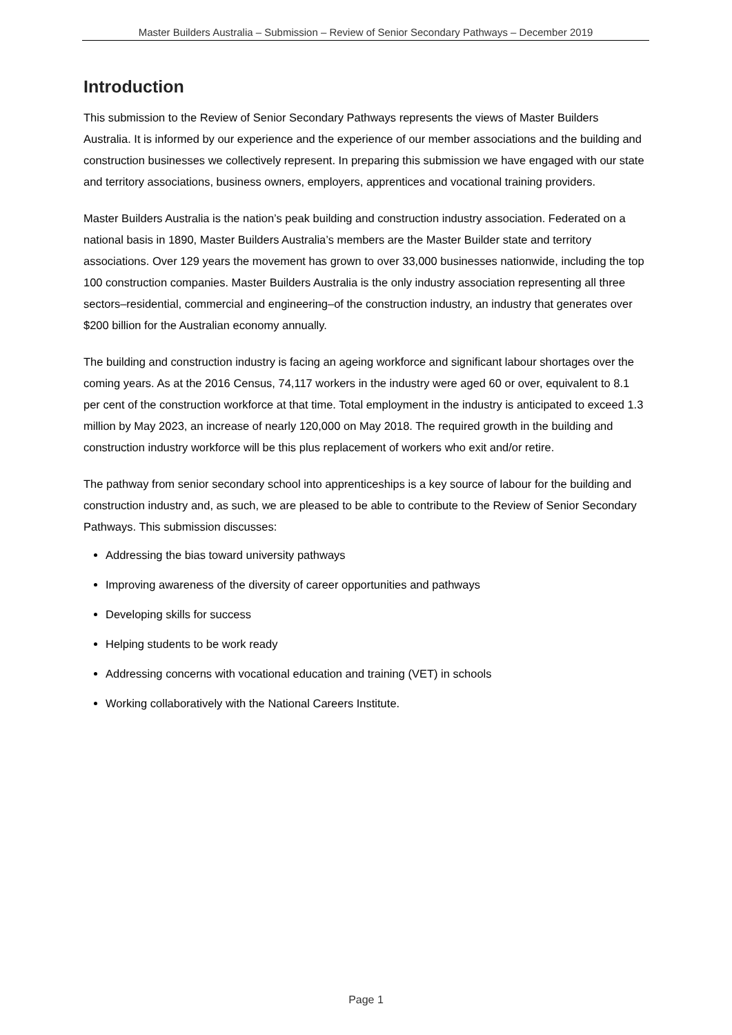Master Builders Australia – Submission – Review of Senior Secondary Pathways – December 2019
Introduction
This submission to the Review of Senior Secondary Pathways represents the views of Master Builders Australia. It is informed by our experience and the experience of our member associations and the building and construction businesses we collectively represent. In preparing this submission we have engaged with our state and territory associations, business owners, employers, apprentices and vocational training providers.
Master Builders Australia is the nation’s peak building and construction industry association. Federated on a national basis in 1890, Master Builders Australia’s members are the Master Builder state and territory associations. Over 129 years the movement has grown to over 33,000 businesses nationwide, including the top 100 construction companies. Master Builders Australia is the only industry association representing all three sectors–residential, commercial and engineering–of the construction industry, an industry that generates over $200 billion for the Australian economy annually.
The building and construction industry is facing an ageing workforce and significant labour shortages over the coming years. As at the 2016 Census, 74,117 workers in the industry were aged 60 or over, equivalent to 8.1 per cent of the construction workforce at that time. Total employment in the industry is anticipated to exceed 1.3 million by May 2023, an increase of nearly 120,000 on May 2018. The required growth in the building and construction industry workforce will be this plus replacement of workers who exit and/or retire.
The pathway from senior secondary school into apprenticeships is a key source of labour for the building and construction industry and, as such, we are pleased to be able to contribute to the Review of Senior Secondary Pathways. This submission discusses:
Addressing the bias toward university pathways
Improving awareness of the diversity of career opportunities and pathways
Developing skills for success
Helping students to be work ready
Addressing concerns with vocational education and training (VET) in schools
Working collaboratively with the National Careers Institute.
Page 1